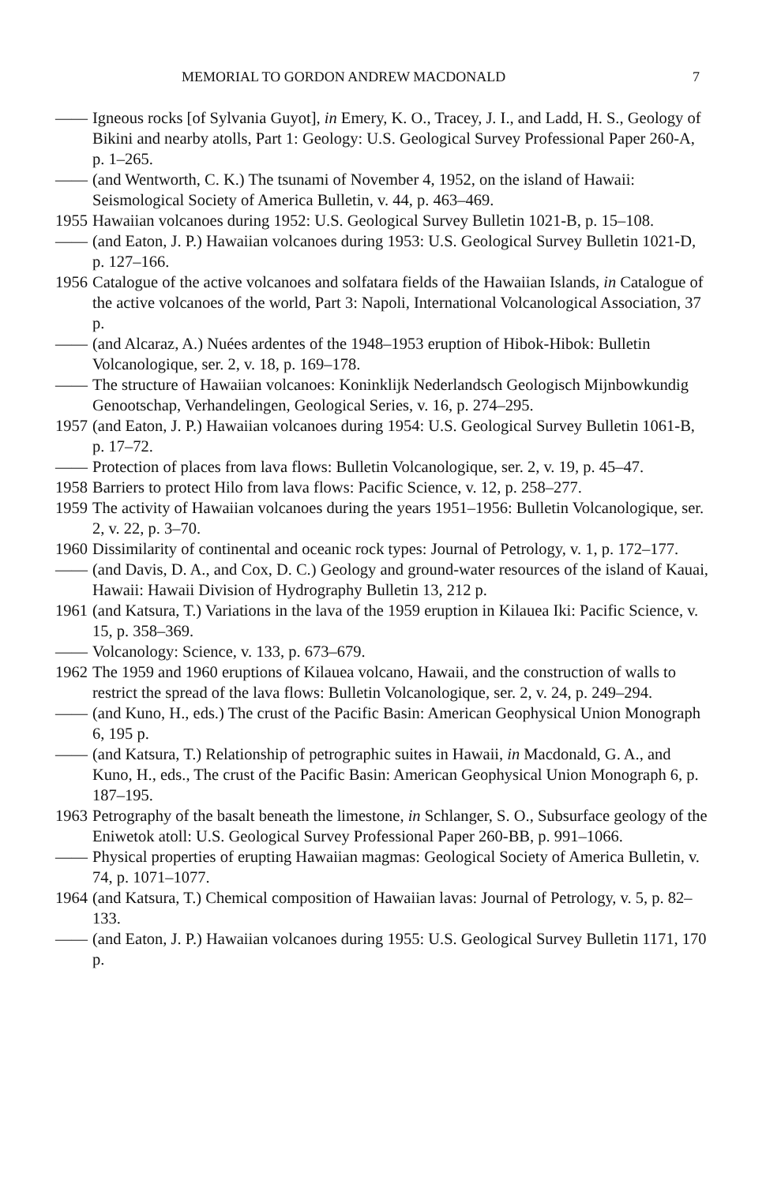MEMORIAL TO GORDON ANDREW MACDONALD 7
—— Igneous rocks [of Sylvania Guyot], in Emery, K. O., Tracey, J. I., and Ladd, H. S., Geology of Bikini and nearby atolls, Part 1: Geology: U.S. Geological Survey Professional Paper 260-A, p. 1–265.
—— (and Wentworth, C. K.) The tsunami of November 4, 1952, on the island of Hawaii: Seismological Society of America Bulletin, v. 44, p. 463–469.
1955
Hawaiian volcanoes during 1952: U.S. Geological Survey Bulletin 1021-B, p. 15–108.
—— (and Eaton, J. P.) Hawaiian volcanoes during 1953: U.S. Geological Survey Bulletin 1021-D, p. 127–166.
1956
Catalogue of the active volcanoes and solfatara fields of the Hawaiian Islands, in Catalogue of the active volcanoes of the world, Part 3: Napoli, International Volcanological Association, 37 p.
—— (and Alcaraz, A.) Nuées ardentes of the 1948–1953 eruption of Hibok-Hibok: Bulletin Volcanologique, ser. 2, v. 18, p. 169–178.
—— The structure of Hawaiian volcanoes: Koninklijk Nederlandsch Geologisch Mijnbowkundig Genootschap, Verhandelingen, Geological Series, v. 16, p. 274–295.
1957
(and Eaton, J. P.) Hawaiian volcanoes during 1954: U.S. Geological Survey Bulletin 1061-B, p. 17–72.
—— Protection of places from lava flows: Bulletin Volcanologique, ser. 2, v. 19, p. 45–47.
1958
Barriers to protect Hilo from lava flows: Pacific Science, v. 12, p. 258–277.
1959
The activity of Hawaiian volcanoes during the years 1951–1956: Bulletin Volcanologique, ser. 2, v. 22, p. 3–70.
1960
Dissimilarity of continental and oceanic rock types: Journal of Petrology, v. 1, p. 172–177.
—— (and Davis, D. A., and Cox, D. C.) Geology and ground-water resources of the island of Kauai, Hawaii: Hawaii Division of Hydrography Bulletin 13, 212 p.
1961
(and Katsura, T.) Variations in the lava of the 1959 eruption in Kilauea Iki: Pacific Science, v. 15, p. 358–369.
—— Volcanology: Science, v. 133, p. 673–679.
1962
The 1959 and 1960 eruptions of Kilauea volcano, Hawaii, and the construction of walls to restrict the spread of the lava flows: Bulletin Volcanologique, ser. 2, v. 24, p. 249–294.
—— (and Kuno, H., eds.) The crust of the Pacific Basin: American Geophysical Union Monograph 6, 195 p.
—— (and Katsura, T.) Relationship of petrographic suites in Hawaii, in Macdonald, G. A., and Kuno, H., eds., The crust of the Pacific Basin: American Geophysical Union Monograph 6, p. 187–195.
1963
Petrography of the basalt beneath the limestone, in Schlanger, S. O., Subsurface geology of the Eniwetok atoll: U.S. Geological Survey Professional Paper 260-BB, p. 991–1066.
—— Physical properties of erupting Hawaiian magmas: Geological Society of America Bulletin, v. 74, p. 1071–1077.
1964
(and Katsura, T.) Chemical composition of Hawaiian lavas: Journal of Petrology, v. 5, p. 82–133.
—— (and Eaton, J. P.) Hawaiian volcanoes during 1955: U.S. Geological Survey Bulletin 1171, 170 p.